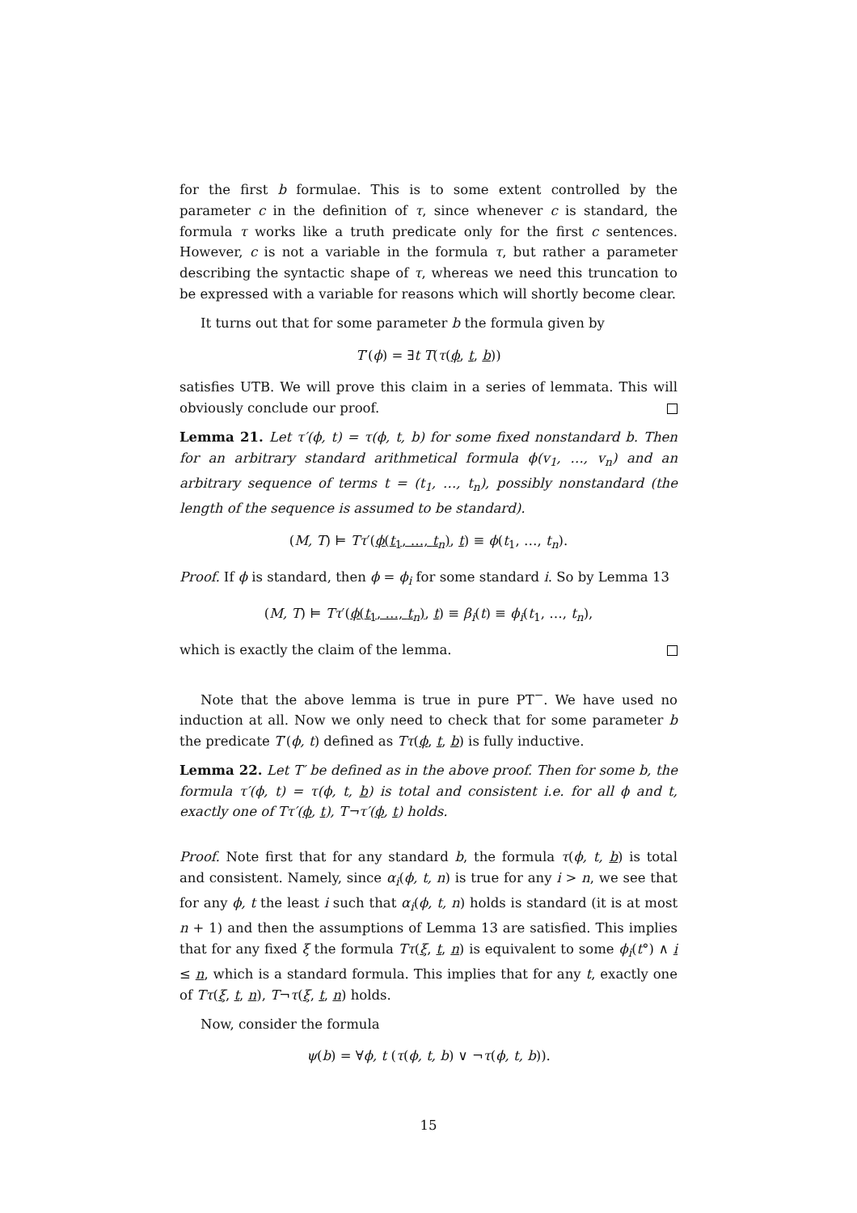for the first b formulae. This is to some extent controlled by the parameter c in the definition of τ, since whenever c is standard, the formula τ works like a truth predicate only for the first c sentences. However, c is not a variable in the formula τ, but rather a parameter describing the syntactic shape of τ, whereas we need this truncation to be expressed with a variable for reasons which will shortly become clear.
It turns out that for some parameter b the formula given by
T′(ϕ) = ∃t T(τ(ϕ, t, b))
satisfies UTB. We will prove this claim in a series of lemmata. This will obviously conclude our proof.
Lemma 21. Let τ′(ϕ, t) = τ(ϕ, t, b) for some fixed nonstandard b. Then for an arbitrary standard arithmetical formula ϕ(v<sub>1</sub>, …, v<sub>n</sub>) and an arbitrary sequence of terms t = (t<sub>1</sub>, …, t<sub>n</sub>), possibly nonstandard (the length of the sequence is assumed to be standard).
(M, T) ⊨ Tτ′(ϕ(t<sub>1</sub>, …, t<sub>n</sub>), t) ≡ ϕ(t<sub>1</sub>, …, t<sub>n</sub>).
Proof. If ϕ is standard, then ϕ = ϕ<sub>i</sub> for some standard i. So by Lemma 13
(M, T) ⊨ Tτ′(ϕ(t<sub>1</sub>, …, t<sub>n</sub>), t) ≡ β<sub>i</sub>(t) ≡ ϕ<sub>i</sub>(t<sub>1</sub>, …, t<sub>n</sub>),
which is exactly the claim of the lemma.
Note that the above lemma is true in pure PT<sup>−</sup>. We have used no induction at all. Now we only need to check that for some parameter b the predicate T′(ϕ, t) defined as Tτ(ϕ, t, b) is fully inductive.
Lemma 22. Let T′ be defined as in the above proof. Then for some b, the formula τ′(ϕ, t) = τ(ϕ, t, b) is total and consistent i.e. for all ϕ and t, exactly one of Tτ′(ϕ, t), T¬τ′(ϕ, t) holds.
Proof. Note first that for any standard b, the formula τ(ϕ, t, b) is total and consistent. Namely, since α<sub>i</sub>(ϕ, t, n) is true for any i > n, we see that for any ϕ, t the least i such that α<sub>i</sub>(ϕ, t, n) holds is standard (it is at most n + 1) and then the assumptions of Lemma 13 are satisfied. This implies that for any fixed ξ the formula Tτ(ξ, t, n) is equivalent to some ϕ<sub>i</sub>(t°) ∧ i ≤ n, which is a standard formula. This implies that for any t, exactly one of Tτ(ξ, t, n), T¬τ(ξ, t, n) holds.
Now, consider the formula
ψ(b) = ∀ϕ, t (τ(ϕ, t, b) ∨ ¬τ(ϕ, t, b)).
15